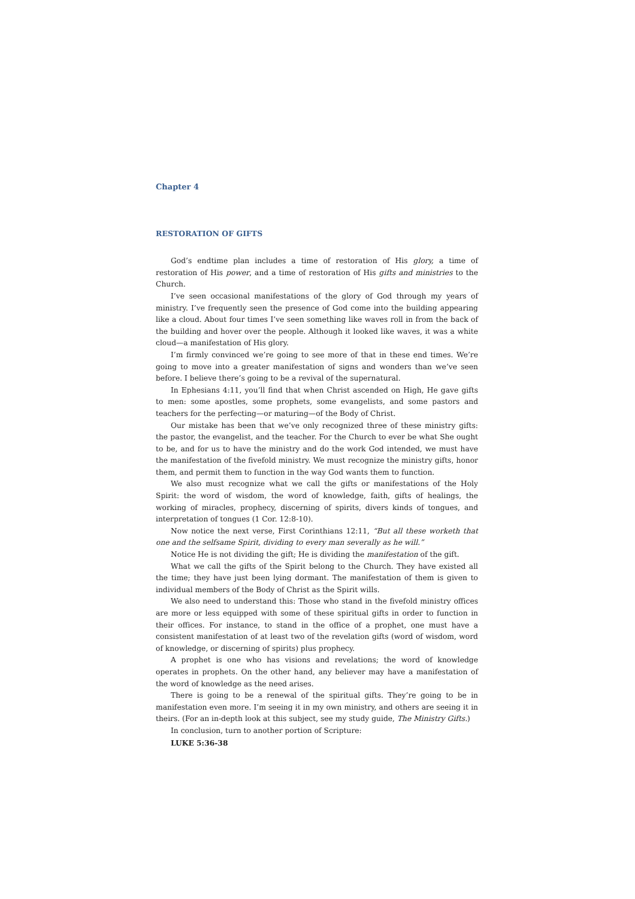Chapter 4
RESTORATION OF GIFTS
God’s endtime plan includes a time of restoration of His glory, a time of restoration of His power, and a time of restoration of His gifts and ministries to the Church.
I’ve seen occasional manifestations of the glory of God through my years of ministry. I’ve frequently seen the presence of God come into the building appearing like a cloud. About four times I’ve seen something like waves roll in from the back of the building and hover over the people. Although it looked like waves, it was a white cloud—a manifestation of His glory.
I’m firmly convinced we’re going to see more of that in these end times. We’re going to move into a greater manifestation of signs and wonders than we’ve seen before. I believe there’s going to be a revival of the supernatural.
In Ephesians 4:11, you’ll find that when Christ ascended on High, He gave gifts to men: some apostles, some prophets, some evangelists, and some pastors and teachers for the perfecting—or maturing—of the Body of Christ.
Our mistake has been that we’ve only recognized three of these ministry gifts: the pastor, the evangelist, and the teacher. For the Church to ever be what She ought to be, and for us to have the ministry and do the work God intended, we must have the manifestation of the fivefold ministry. We must recognize the ministry gifts, honor them, and permit them to function in the way God wants them to function.
We also must recognize what we call the gifts or manifestations of the Holy Spirit: the word of wisdom, the word of knowledge, faith, gifts of healings, the working of miracles, prophecy, discerning of spirits, divers kinds of tongues, and interpretation of tongues (1 Cor. 12:8-10).
Now notice the next verse, First Corinthians 12:11, “But all these worketh that one and the selfsame Spirit, dividing to every man severally as he will.”
Notice He is not dividing the gift; He is dividing the manifestation of the gift.
What we call the gifts of the Spirit belong to the Church. They have existed all the time; they have just been lying dormant. The manifestation of them is given to individual members of the Body of Christ as the Spirit wills.
We also need to understand this: Those who stand in the fivefold ministry offices are more or less equipped with some of these spiritual gifts in order to function in their offices. For instance, to stand in the office of a prophet, one must have a consistent manifestation of at least two of the revelation gifts (word of wisdom, word of knowledge, or discerning of spirits) plus prophecy.
A prophet is one who has visions and revelations; the word of knowledge operates in prophets. On the other hand, any believer may have a manifestation of the word of knowledge as the need arises.
There is going to be a renewal of the spiritual gifts. They’re going to be in manifestation even more. I’m seeing it in my own ministry, and others are seeing it in theirs. (For an in-depth look at this subject, see my study guide, The Ministry Gifts.)
In conclusion, turn to another portion of Scripture:
LUKE 5:36-38